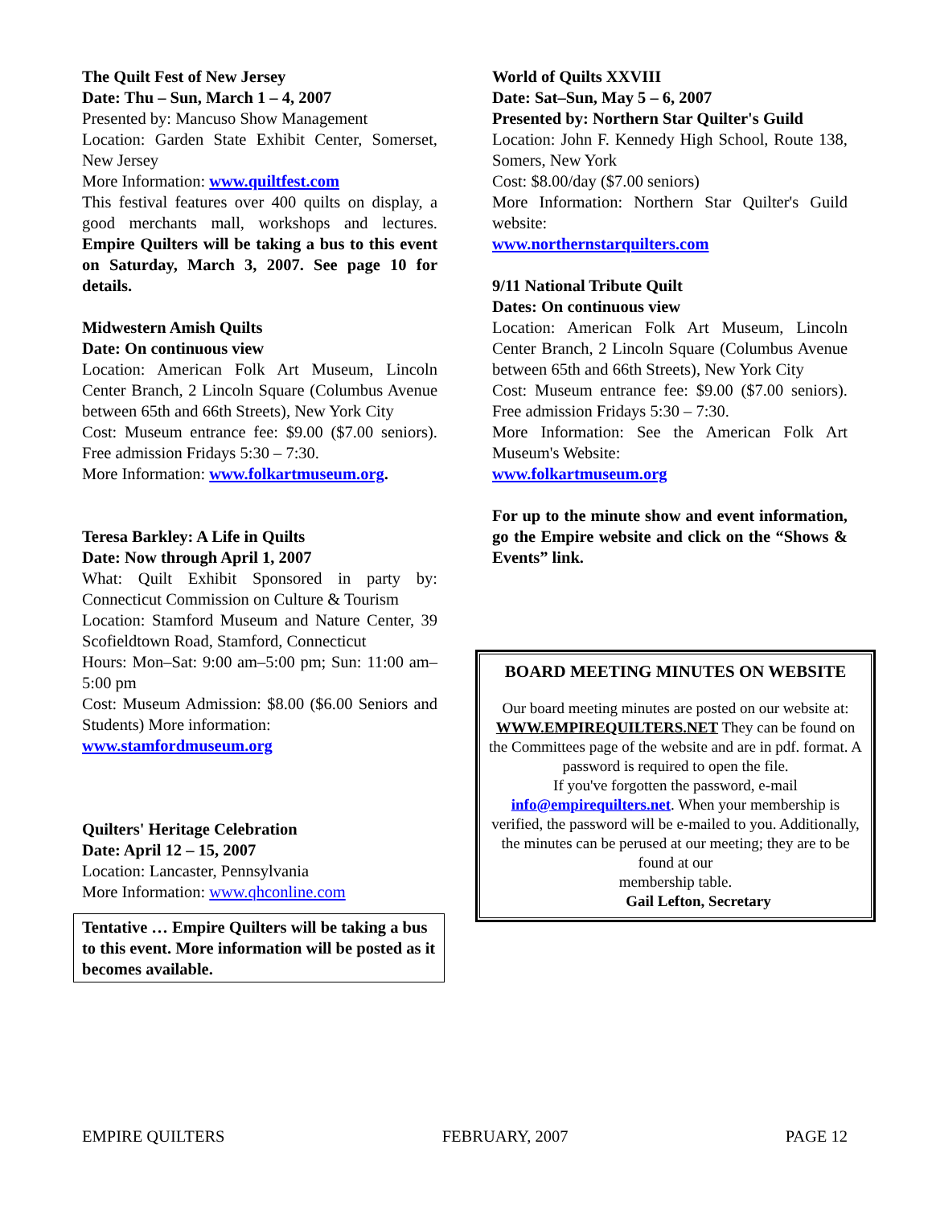The Quilt Fest of New Jersey
Date: Thu – Sun, March 1 – 4, 2007
Presented by: Mancuso Show Management
Location: Garden State Exhibit Center, Somerset, New Jersey
More Information: www.quiltfest.com
This festival features over 400 quilts on display, a good merchants mall, workshops and lectures. Empire Quilters will be taking a bus to this event on Saturday, March 3, 2007. See page 10 for details.
Midwestern Amish Quilts
Date: On continuous view
Location: American Folk Art Museum, Lincoln Center Branch, 2 Lincoln Square (Columbus Avenue between 65th and 66th Streets), New York City
Cost: Museum entrance fee: $9.00 ($7.00 seniors). Free admission Fridays 5:30 – 7:30.
More Information: www.folkartmuseum.org.
Teresa Barkley: A Life in Quilts
Date: Now through April 1, 2007
What: Quilt Exhibit Sponsored in party by: Connecticut Commission on Culture & Tourism
Location: Stamford Museum and Nature Center, 39 Scofieldtown Road, Stamford, Connecticut
Hours: Mon–Sat: 9:00 am–5:00 pm; Sun: 11:00 am–5:00 pm
Cost: Museum Admission: $8.00 ($6.00 Seniors and Students) More information:
www.stamfordmuseum.org
Quilters' Heritage Celebration
Date: April 12 – 15, 2007
Location: Lancaster, Pennsylvania
More Information: www.qhconline.com
Tentative … Empire Quilters will be taking a bus to this event. More information will be posted as it becomes available.
World of Quilts XXVIII
Date: Sat–Sun, May 5 – 6, 2007
Presented by: Northern Star Quilter's Guild
Location: John F. Kennedy High School, Route 138, Somers, New York
Cost: $8.00/day ($7.00 seniors)
More Information: Northern Star Quilter's Guild website:
www.northernstarquilters.com
9/11 National Tribute Quilt
Dates: On continuous view
Location: American Folk Art Museum, Lincoln Center Branch, 2 Lincoln Square (Columbus Avenue between 65th and 66th Streets), New York City
Cost: Museum entrance fee: $9.00 ($7.00 seniors). Free admission Fridays 5:30 – 7:30.
More Information: See the American Folk Art Museum's Website:
www.folkartmuseum.org
For up to the minute show and event information, go the Empire website and click on the “Shows & Events” link.
BOARD MEETING MINUTES ON WEBSITE
Our board meeting minutes are posted on our website at:
WWW.EMPIREQUILTERS.NET They can be found on the Committees page of the website and are in pdf. format. A password is required to open the file.
If you've forgotten the password, e-mail info@empirequilters.net. When your membership is verified, the password will be e-mailed to you. Additionally,
the minutes can be perused at our meeting; they are to be found at our
membership table.
Gail Lefton, Secretary
EMPIRE QUILTERS FEBRUARY, 2007 PAGE 12